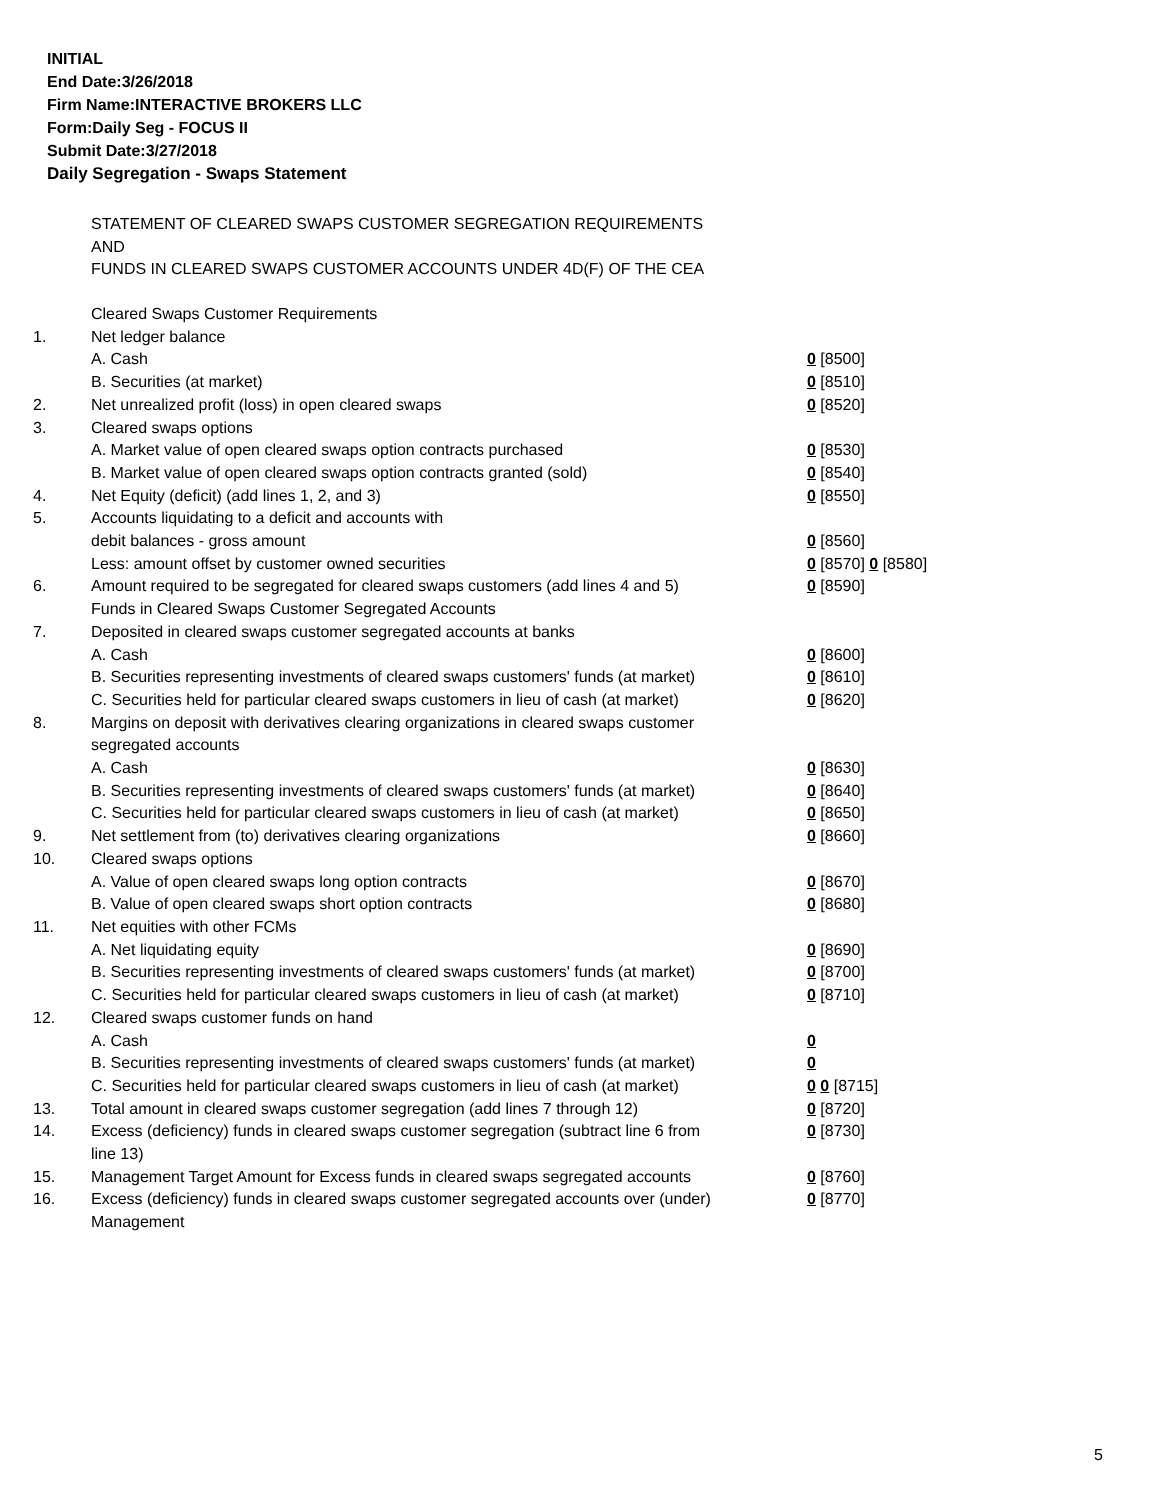INITIAL
End Date:3/26/2018
Firm Name:INTERACTIVE BROKERS LLC
Form:Daily Seg - FOCUS II
Submit Date:3/27/2018
Daily Segregation - Swaps Statement
STATEMENT OF CLEARED SWAPS CUSTOMER SEGREGATION REQUIREMENTS
AND
FUNDS IN CLEARED SWAPS CUSTOMER ACCOUNTS UNDER 4D(F) OF THE CEA
| | Cleared Swaps Customer Requirements | |
| 1. | Net ledger balance | |
| | A. Cash | 0 [8500] |
| | B. Securities (at market) | 0 [8510] |
| 2. | Net unrealized profit (loss) in open cleared swaps | 0 [8520] |
| 3. | Cleared swaps options | |
| | A. Market value of open cleared swaps option contracts purchased | 0 [8530] |
| | B. Market value of open cleared swaps option contracts granted (sold) | 0 [8540] |
| 4. | Net Equity (deficit) (add lines 1, 2, and 3) | 0 [8550] |
| 5. | Accounts liquidating to a deficit and accounts with | |
| | debit balances - gross amount | 0 [8560] |
| | Less: amount offset by customer owned securities | 0 [8570] 0 [8580] |
| 6. | Amount required to be segregated for cleared swaps customers (add lines 4 and 5) | 0 [8590] |
| | Funds in Cleared Swaps Customer Segregated Accounts | |
| 7. | Deposited in cleared swaps customer segregated accounts at banks | |
| | A. Cash | 0 [8600] |
| | B. Securities representing investments of cleared swaps customers' funds (at market) | 0 [8610] |
| | C. Securities held for particular cleared swaps customers in lieu of cash (at market) | 0 [8620] |
| 8. | Margins on deposit with derivatives clearing organizations in cleared swaps customer segregated accounts | |
| | A. Cash | 0 [8630] |
| | B. Securities representing investments of cleared swaps customers' funds (at market) | 0 [8640] |
| | C. Securities held for particular cleared swaps customers in lieu of cash (at market) | 0 [8650] |
| 9. | Net settlement from (to) derivatives clearing organizations | 0 [8660] |
| 10. | Cleared swaps options | |
| | A. Value of open cleared swaps long option contracts | 0 [8670] |
| | B. Value of open cleared swaps short option contracts | 0 [8680] |
| 11. | Net equities with other FCMs | |
| | A. Net liquidating equity | 0 [8690] |
| | B. Securities representing investments of cleared swaps customers' funds (at market) | 0 [8700] |
| | C. Securities held for particular cleared swaps customers in lieu of cash (at market) | 0 [8710] |
| 12. | Cleared swaps customer funds on hand | |
| | A. Cash | 0 |
| | B. Securities representing investments of cleared swaps customers' funds (at market) | 0 |
| | C. Securities held for particular cleared swaps customers in lieu of cash (at market) | 0 0 [8715] |
| 13. | Total amount in cleared swaps customer segregation (add lines 7 through 12) | 0 [8720] |
| 14. | Excess (deficiency) funds in cleared swaps customer segregation (subtract line 6 from line 13) | 0 [8730] |
| 15. | Management Target Amount for Excess funds in cleared swaps segregated accounts | 0 [8760] |
| 16. | Excess (deficiency) funds in cleared swaps customer segregated accounts over (under) Management | 0 [8770] |
5